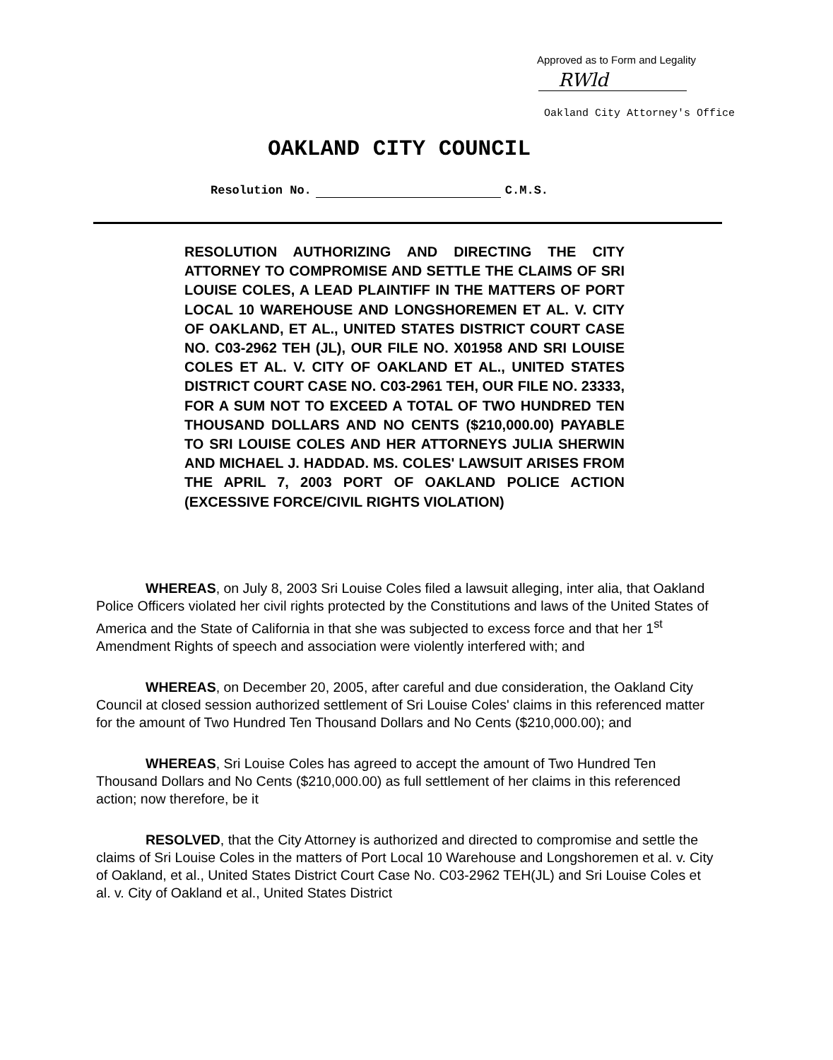Approved as to Form and Legality
RWld
Oakland City Attorney's Office
OAKLAND CITY COUNCIL
Resolution No. C.M.S.
RESOLUTION AUTHORIZING AND DIRECTING THE CITY ATTORNEY TO COMPROMISE AND SETTLE THE CLAIMS OF SRI LOUISE COLES, A LEAD PLAINTIFF IN THE MATTERS OF PORT LOCAL 10 WAREHOUSE AND LONGSHOREMEN ET AL. V. CITY OF OAKLAND, ET AL., UNITED STATES DISTRICT COURT CASE NO. C03-2962 TEH (JL), OUR FILE NO. X01958 AND SRI LOUISE COLES ET AL. V. CITY OF OAKLAND ET AL., UNITED STATES DISTRICT COURT CASE NO. C03-2961 TEH, OUR FILE NO. 23333, FOR A SUM NOT TO EXCEED A TOTAL OF TWO HUNDRED TEN THOUSAND DOLLARS AND NO CENTS ($210,000.00) PAYABLE TO SRI LOUISE COLES AND HER ATTORNEYS JULIA SHERWIN AND MICHAEL J. HADDAD. MS. COLES' LAWSUIT ARISES FROM THE APRIL 7, 2003 PORT OF OAKLAND POLICE ACTION (EXCESSIVE FORCE/CIVIL RIGHTS VIOLATION)
WHEREAS, on July 8, 2003 Sri Louise Coles filed a lawsuit alleging, inter alia, that Oakland Police Officers violated her civil rights protected by the Constitutions and laws of the United States of America and the State of California in that she was subjected to excess force and that her 1<sup>st</sup> Amendment Rights of speech and association were violently interfered with; and
WHEREAS, on December 20, 2005, after careful and due consideration, the Oakland City Council at closed session authorized settlement of Sri Louise Coles' claims in this referenced matter for the amount of Two Hundred Ten Thousand Dollars and No Cents ($210,000.00); and
WHEREAS, Sri Louise Coles has agreed to accept the amount of Two Hundred Ten Thousand Dollars and No Cents ($210,000.00) as full settlement of her claims in this referenced action; now therefore, be it
RESOLVED, that the City Attorney is authorized and directed to compromise and settle the claims of Sri Louise Coles in the matters of Port Local 10 Warehouse and Longshoremen et al. v. City of Oakland, et al., United States District Court Case No. C03-2962 TEH(JL) and Sri Louise Coles et al. v. City of Oakland et al., United States District